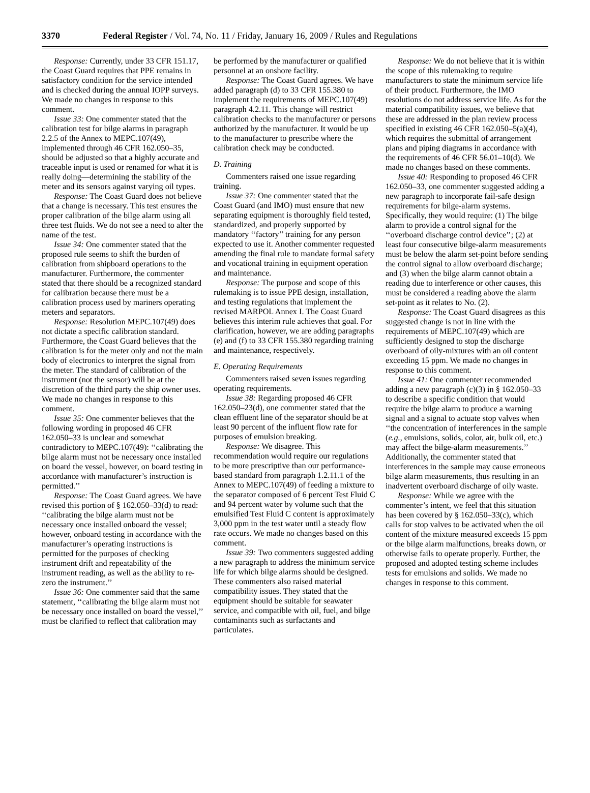3370 Federal Register / Vol. 74, No. 11 / Friday, January 16, 2009 / Rules and Regulations
Response: Currently, under 33 CFR 151.17, the Coast Guard requires that PPE remains in satisfactory condition for the service intended and is checked during the annual IOPP surveys. We made no changes in response to this comment.
Issue 33: One commenter stated that the calibration test for bilge alarms in paragraph 2.2.5 of the Annex to MEPC.107(49), implemented through 46 CFR 162.050–35, should be adjusted so that a highly accurate and traceable input is used or renamed for what it is really doing—determining the stability of the meter and its sensors against varying oil types.
Response: The Coast Guard does not believe that a change is necessary. This test ensures the proper calibration of the bilge alarm using all three test fluids. We do not see a need to alter the name of the test.
Issue 34: One commenter stated that the proposed rule seems to shift the burden of calibration from shipboard operations to the manufacturer. Furthermore, the commenter stated that there should be a recognized standard for calibration because there must be a calibration process used by mariners operating meters and separators.
Response: Resolution MEPC.107(49) does not dictate a specific calibration standard. Furthermore, the Coast Guard believes that the calibration is for the meter only and not the main body of electronics to interpret the signal from the meter. The standard of calibration of the instrument (not the sensor) will be at the discretion of the third party the ship owner uses. We made no changes in response to this comment.
Issue 35: One commenter believes that the following wording in proposed 46 CFR 162.050–33 is unclear and somewhat contradictory to MEPC.107(49): ‘‘calibrating the bilge alarm must not be necessary once installed on board the vessel, however, on board testing in accordance with manufacturer’s instruction is permitted.’’
Response: The Coast Guard agrees. We have revised this portion of § 162.050–33(d) to read: ‘‘calibrating the bilge alarm must not be necessary once installed onboard the vessel; however, onboard testing in accordance with the manufacturer’s operating instructions is permitted for the purposes of checking instrument drift and repeatability of the instrument reading, as well as the ability to re-zero the instrument.’’
Issue 36: One commenter said that the same statement, ‘‘calibrating the bilge alarm must not be necessary once installed on board the vessel,’’ must be clarified to reflect that calibration may
be performed by the manufacturer or qualified personnel at an onshore facility.
Response: The Coast Guard agrees. We have added paragraph (d) to 33 CFR 155.380 to implement the requirements of MEPC.107(49) paragraph 4.2.11. This change will restrict calibration checks to the manufacturer or persons authorized by the manufacturer. It would be up to the manufacturer to prescribe where the calibration check may be conducted.
D. Training
Commenters raised one issue regarding training.
Issue 37: One commenter stated that the Coast Guard (and IMO) must ensure that new separating equipment is thoroughly field tested, standardized, and properly supported by mandatory ‘‘factory’’ training for any person expected to use it. Another commenter requested amending the final rule to mandate formal safety and vocational training in equipment operation and maintenance.
Response: The purpose and scope of this rulemaking is to issue PPE design, installation, and testing regulations that implement the revised MARPOL Annex I. The Coast Guard believes this interim rule achieves that goal. For clarification, however, we are adding paragraphs (e) and (f) to 33 CFR 155.380 regarding training and maintenance, respectively.
E. Operating Requirements
Commenters raised seven issues regarding operating requirements.
Issue 38: Regarding proposed 46 CFR 162.050–23(d), one commenter stated that the clean effluent line of the separator should be at least 90 percent of the influent flow rate for purposes of emulsion breaking.
Response: We disagree. This recommendation would require our regulations to be more prescriptive than our performance-based standard from paragraph 1.2.11.1 of the Annex to MEPC.107(49) of feeding a mixture to the separator composed of 6 percent Test Fluid C and 94 percent water by volume such that the emulsified Test Fluid C content is approximately 3,000 ppm in the test water until a steady flow rate occurs. We made no changes based on this comment.
Issue 39: Two commenters suggested adding a new paragraph to address the minimum service life for which bilge alarms should be designed. These commenters also raised material compatibility issues. They stated that the equipment should be suitable for seawater service, and compatible with oil, fuel, and bilge contaminants such as surfactants and particulates.
Response: We do not believe that it is within the scope of this rulemaking to require manufacturers to state the minimum service life of their product. Furthermore, the IMO resolutions do not address service life. As for the material compatibility issues, we believe that these are addressed in the plan review process specified in existing 46 CFR 162.050–5(a)(4), which requires the submittal of arrangement plans and piping diagrams in accordance with the requirements of 46 CFR 56.01–10(d). We made no changes based on these comments.
Issue 40: Responding to proposed 46 CFR 162.050–33, one commenter suggested adding a new paragraph to incorporate fail-safe design requirements for bilge-alarm systems. Specifically, they would require: (1) The bilge alarm to provide a control signal for the ‘‘overboard discharge control device’’; (2) at least four consecutive bilge-alarm measurements must be below the alarm set-point before sending the control signal to allow overboard discharge; and (3) when the bilge alarm cannot obtain a reading due to interference or other causes, this must be considered a reading above the alarm set-point as it relates to No. (2).
Response: The Coast Guard disagrees as this suggested change is not in line with the requirements of MEPC.107(49) which are sufficiently designed to stop the discharge overboard of oily-mixtures with an oil content exceeding 15 ppm. We made no changes in response to this comment.
Issue 41: One commenter recommended adding a new paragraph (c)(3) in § 162.050–33 to describe a specific condition that would require the bilge alarm to produce a warning signal and a signal to actuate stop valves when ‘‘the concentration of interferences in the sample (e.g., emulsions, solids, color, air, bulk oil, etc.) may affect the bilge-alarm measurements.’’ Additionally, the commenter stated that interferences in the sample may cause erroneous bilge alarm measurements, thus resulting in an inadvertent overboard discharge of oily waste.
Response: While we agree with the commenter’s intent, we feel that this situation has been covered by § 162.050–33(c), which calls for stop valves to be activated when the oil content of the mixture measured exceeds 15 ppm or the bilge alarm malfunctions, breaks down, or otherwise fails to operate properly. Further, the proposed and adopted testing scheme includes tests for emulsions and solids. We made no changes in response to this comment.